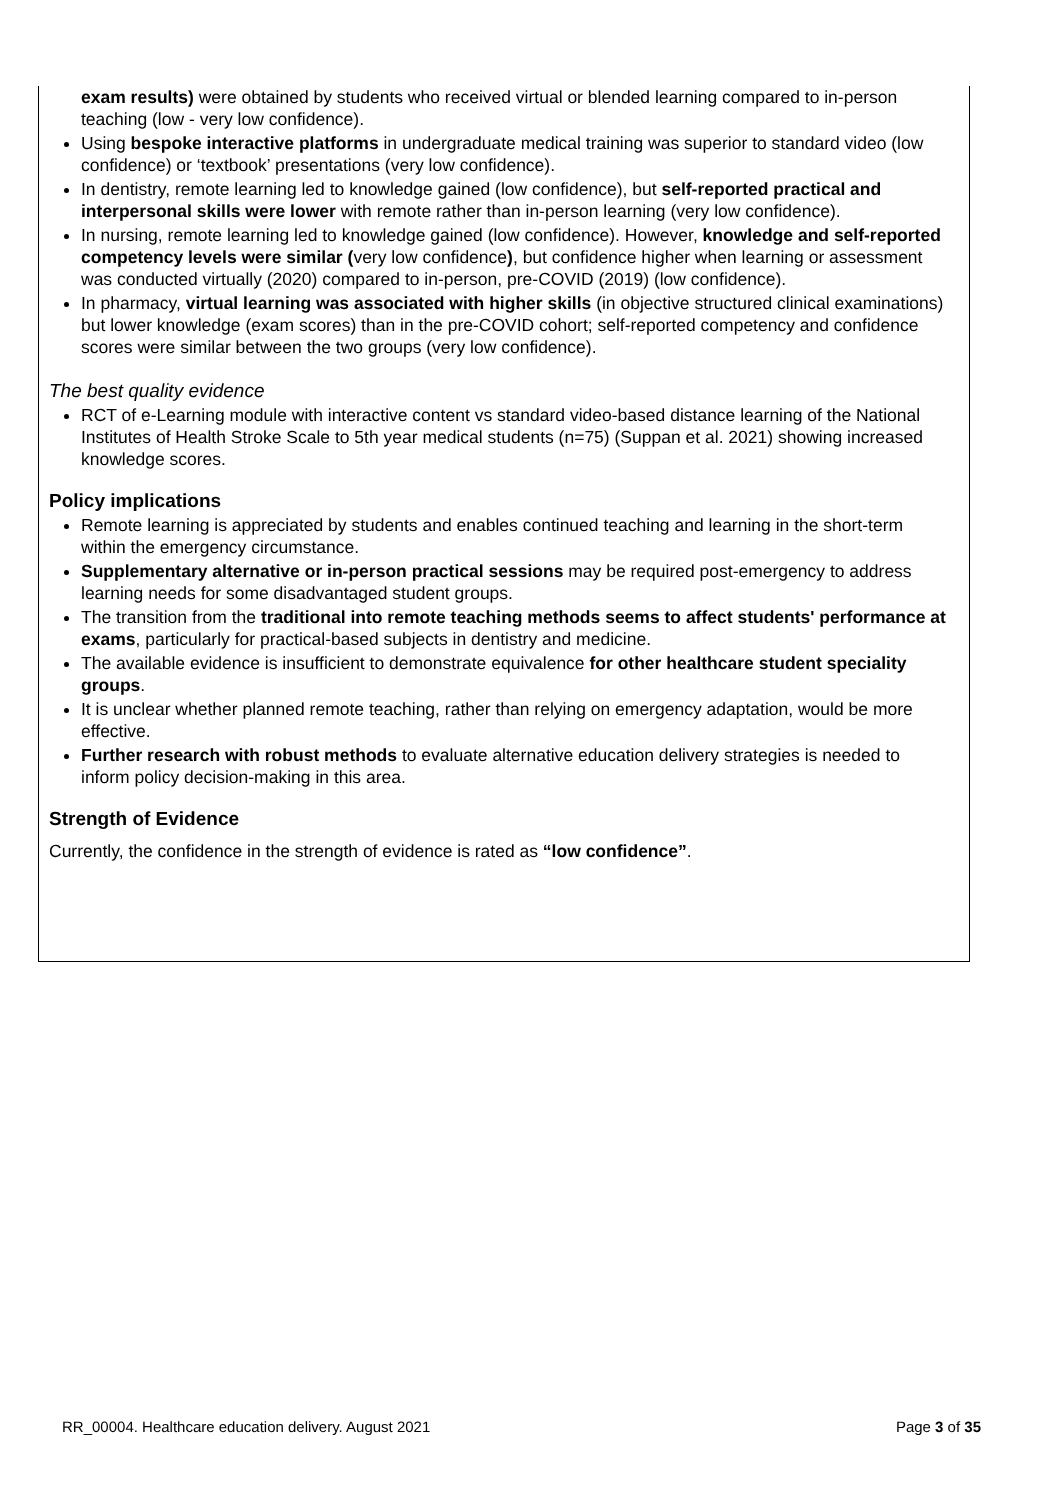exam results) were obtained by students who received virtual or blended learning compared to in-person teaching (low - very low confidence).
Using bespoke interactive platforms in undergraduate medical training was superior to standard video (low confidence) or ‘textbook’ presentations (very low confidence).
In dentistry, remote learning led to knowledge gained (low confidence), but self-reported practical and interpersonal skills were lower with remote rather than in-person learning (very low confidence).
In nursing, remote learning led to knowledge gained (low confidence). However, knowledge and self-reported competency levels were similar (very low confidence), but confidence higher when learning or assessment was conducted virtually (2020) compared to in-person, pre-COVID (2019) (low confidence).
In pharmacy, virtual learning was associated with higher skills (in objective structured clinical examinations) but lower knowledge (exam scores) than in the pre-COVID cohort; self-reported competency and confidence scores were similar between the two groups (very low confidence).
The best quality evidence
RCT of e-Learning module with interactive content vs standard video-based distance learning of the National Institutes of Health Stroke Scale to 5th year medical students (n=75) (Suppan et al. 2021) showing increased knowledge scores.
Policy implications
Remote learning is appreciated by students and enables continued teaching and learning in the short-term within the emergency circumstance.
Supplementary alternative or in-person practical sessions may be required post-emergency to address learning needs for some disadvantaged student groups.
The transition from the traditional into remote teaching methods seems to affect students' performance at exams, particularly for practical-based subjects in dentistry and medicine.
The available evidence is insufficient to demonstrate equivalence for other healthcare student speciality groups.
It is unclear whether planned remote teaching, rather than relying on emergency adaptation, would be more effective.
Further research with robust methods to evaluate alternative education delivery strategies is needed to inform policy decision-making in this area.
Strength of Evidence
Currently, the confidence in the strength of evidence is rated as “low confidence”.
RR_00004. Healthcare education delivery. August 2021 Page 3 of 35